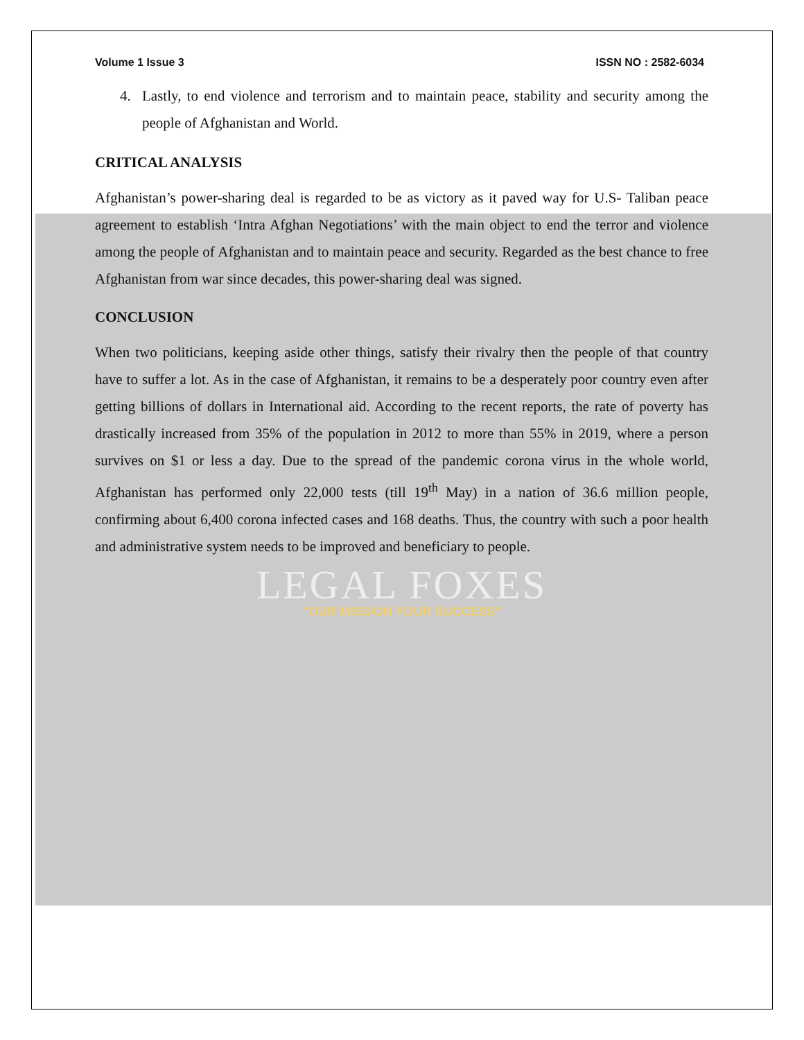Volume 1 Issue 3 ISSN NO : 2582-6034
4. Lastly, to end violence and terrorism and to maintain peace, stability and security among the people of Afghanistan and World.
CRITICAL ANALYSIS
Afghanistan’s power-sharing deal is regarded to be as victory as it paved way for U.S- Taliban peace agreement to establish ‘Intra Afghan Negotiations’ with the main object to end the terror and violence among the people of Afghanistan and to maintain peace and security. Regarded as the best chance to free Afghanistan from war since decades, this power-sharing deal was signed.
CONCLUSION
When two politicians, keeping aside other things, satisfy their rivalry then the people of that country have to suffer a lot. As in the case of Afghanistan, it remains to be a desperately poor country even after getting billions of dollars in International aid. According to the recent reports, the rate of poverty has drastically increased from 35% of the population in 2012 to more than 55% in 2019, where a person survives on $1 or less a day. Due to the spread of the pandemic corona virus in the whole world, Afghanistan has performed only 22,000 tests (till 19<sup>th</sup> May) in a nation of 36.6 million people, confirming about 6,400 corona infected cases and 168 deaths. Thus, the country with such a poor health and administrative system needs to be improved and beneficiary to people.
LEGAL FOXES
"OUR MISSION YOUR SUCCESS"